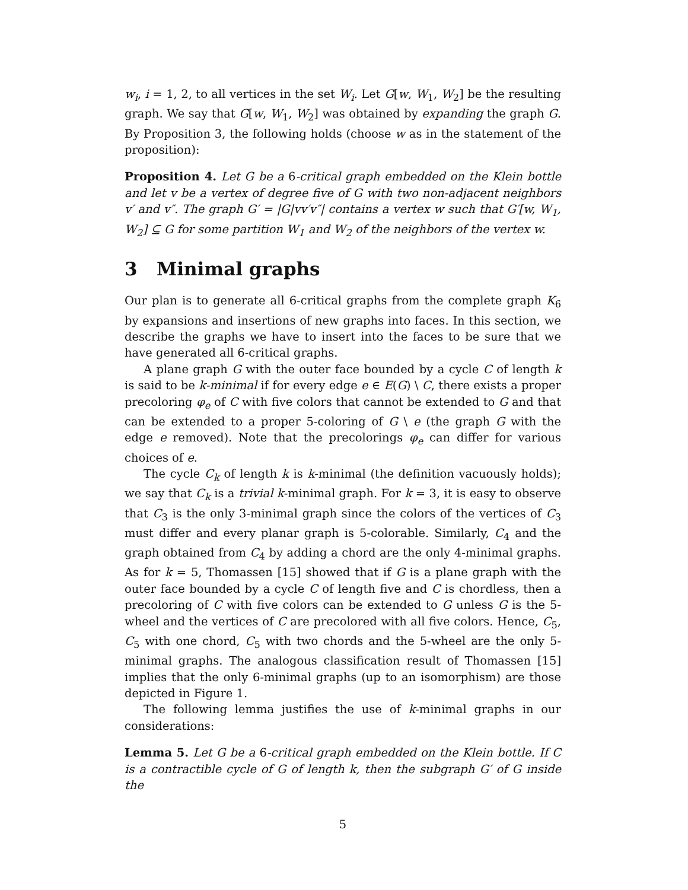w<sub>i</sub>, i = 1, 2, to all vertices in the set W<sub>i</sub>. Let G[w, W<sub>1</sub>, W<sub>2</sub>] be the resulting graph. We say that G[w, W<sub>1</sub>, W<sub>2</sub>] was obtained by expanding the graph G. By Proposition 3, the following holds (choose w as in the statement of the proposition):
Proposition 4. Let G be a 6-critical graph embedded on the Klein bottle and let v be a vertex of degree five of G with two non-adjacent neighbors v′ and v″. The graph G′ = |G|vv′v″| contains a vertex w such that G′[w, W<sub>1</sub>, W<sub>2</sub>] ⊆ G for some partition W<sub>1</sub> and W<sub>2</sub> of the neighbors of the vertex w.
3 Minimal graphs
Our plan is to generate all 6-critical graphs from the complete graph K<sub>6</sub> by expansions and insertions of new graphs into faces. In this section, we describe the graphs we have to insert into the faces to be sure that we have generated all 6-critical graphs.
A plane graph G with the outer face bounded by a cycle C of length k is said to be k-minimal if for every edge e ∈ E(G) \ C, there exists a proper precoloring φ<sub>e</sub> of C with five colors that cannot be extended to G and that can be extended to a proper 5-coloring of G \ e (the graph G with the edge e removed). Note that the precolorings φ<sub>e</sub> can differ for various choices of e.
The cycle C<sub>k</sub> of length k is k-minimal (the definition vacuously holds); we say that C<sub>k</sub> is a trivial k-minimal graph. For k = 3, it is easy to observe that C<sub>3</sub> is the only 3-minimal graph since the colors of the vertices of C<sub>3</sub> must differ and every planar graph is 5-colorable. Similarly, C<sub>4</sub> and the graph obtained from C<sub>4</sub> by adding a chord are the only 4-minimal graphs. As for k = 5, Thomassen [15] showed that if G is a plane graph with the outer face bounded by a cycle C of length five and C is chordless, then a precoloring of C with five colors can be extended to G unless G is the 5-wheel and the vertices of C are precolored with all five colors. Hence, C<sub>5</sub>, C<sub>5</sub> with one chord, C<sub>5</sub> with two chords and the 5-wheel are the only 5-minimal graphs. The analogous classification result of Thomassen [15] implies that the only 6-minimal graphs (up to an isomorphism) are those depicted in Figure 1.
The following lemma justifies the use of k-minimal graphs in our considerations:
Lemma 5. Let G be a 6-critical graph embedded on the Klein bottle. If C is a contractible cycle of G of length k, then the subgraph G′ of G inside the
5